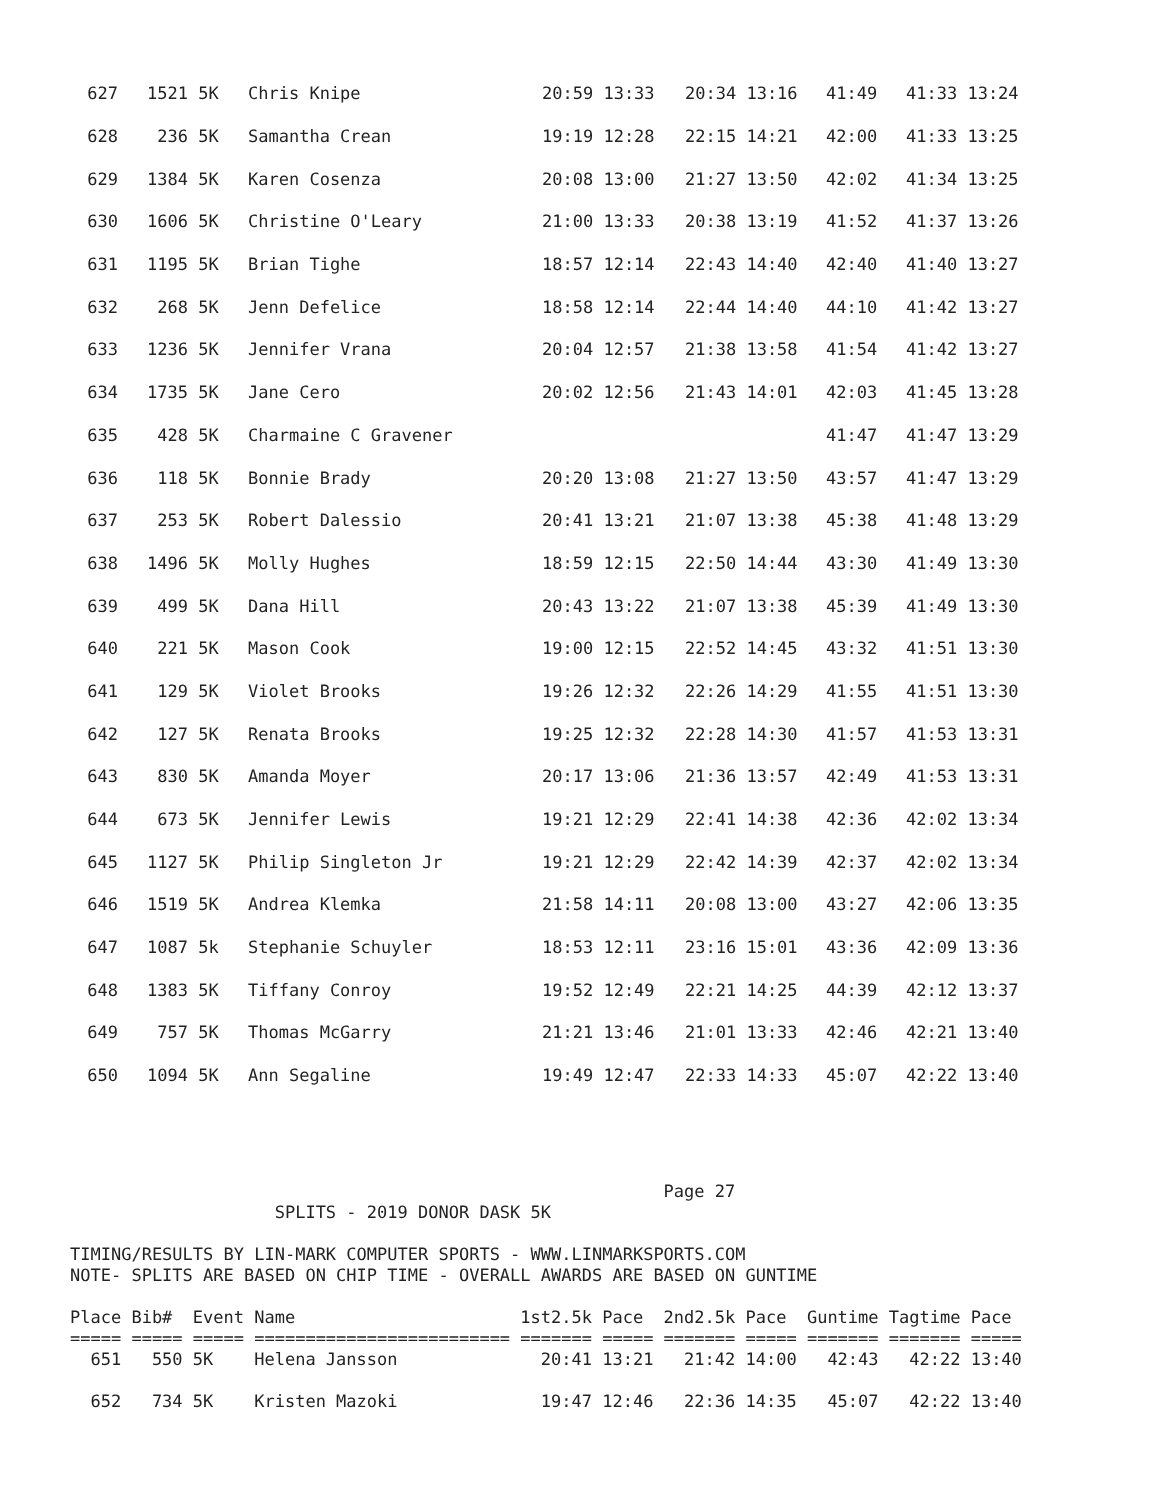| 627 | 1521 | 5K | Chris Knipe | 20:59 13:33 | 20:34 13:16 | 41:49 | 41:33 13:24 |
| 628 | 236 | 5K | Samantha Crean | 19:19 12:28 | 22:15 14:21 | 42:00 | 41:33 13:25 |
| 629 | 1384 | 5K | Karen Cosenza | 20:08 13:00 | 21:27 13:50 | 42:02 | 41:34 13:25 |
| 630 | 1606 | 5K | Christine O'Leary | 21:00 13:33 | 20:38 13:19 | 41:52 | 41:37 13:26 |
| 631 | 1195 | 5K | Brian Tighe | 18:57 12:14 | 22:43 14:40 | 42:40 | 41:40 13:27 |
| 632 | 268 | 5K | Jenn Defelice | 18:58 12:14 | 22:44 14:40 | 44:10 | 41:42 13:27 |
| 633 | 1236 | 5K | Jennifer Vrana | 20:04 12:57 | 21:38 13:58 | 41:54 | 41:42 13:27 |
| 634 | 1735 | 5K | Jane Cero | 20:02 12:56 | 21:43 14:01 | 42:03 | 41:45 13:28 |
| 635 | 428 | 5K | Charmaine C Gravener | | | 41:47 | 41:47 13:29 |
| 636 | 118 | 5K | Bonnie Brady | 20:20 13:08 | 21:27 13:50 | 43:57 | 41:47 13:29 |
| 637 | 253 | 5K | Robert Dalessio | 20:41 13:21 | 21:07 13:38 | 45:38 | 41:48 13:29 |
| 638 | 1496 | 5K | Molly Hughes | 18:59 12:15 | 22:50 14:44 | 43:30 | 41:49 13:30 |
| 639 | 499 | 5K | Dana Hill | 20:43 13:22 | 21:07 13:38 | 45:39 | 41:49 13:30 |
| 640 | 221 | 5K | Mason Cook | 19:00 12:15 | 22:52 14:45 | 43:32 | 41:51 13:30 |
| 641 | 129 | 5K | Violet Brooks | 19:26 12:32 | 22:26 14:29 | 41:55 | 41:51 13:30 |
| 642 | 127 | 5K | Renata Brooks | 19:25 12:32 | 22:28 14:30 | 41:57 | 41:53 13:31 |
| 643 | 830 | 5K | Amanda Moyer | 20:17 13:06 | 21:36 13:57 | 42:49 | 41:53 13:31 |
| 644 | 673 | 5K | Jennifer Lewis | 19:21 12:29 | 22:41 14:38 | 42:36 | 42:02 13:34 |
| 645 | 1127 | 5K | Philip Singleton Jr | 19:21 12:29 | 22:42 14:39 | 42:37 | 42:02 13:34 |
| 646 | 1519 | 5K | Andrea Klemka | 21:58 14:11 | 20:08 13:00 | 43:27 | 42:06 13:35 |
| 647 | 1087 | 5k | Stephanie Schuyler | 18:53 12:11 | 23:16 15:01 | 43:36 | 42:09 13:36 |
| 648 | 1383 | 5K | Tiffany Conroy | 19:52 12:49 | 22:21 14:25 | 44:39 | 42:12 13:37 |
| 649 | 757 | 5K | Thomas McGarry | 21:21 13:46 | 21:01 13:33 | 42:46 | 42:21 13:40 |
| 650 | 1094 | 5K | Ann Segaline | 19:49 12:47 | 22:33 14:33 | 45:07 | 42:22 13:40 |
                                                          Page 27
                    SPLITS - 2019 DONOR DASK 5K

TIMING/RESULTS BY LIN-MARK COMPUTER SPORTS - WWW.LINMARKSPORTS.COM
NOTE- SPLITS ARE BASED ON CHIP TIME - OVERALL AWARDS ARE BASED ON GUNTIME

Place Bib#  Event Name                      1st2.5k Pace  2nd2.5k Pace  Guntime Tagtime Pace 
===== ===== ===== ========================= ======= ===== ======= ===== ======= ======= =====
  651   550 5K    Helena Jansson              20:41 13:21   21:42 14:00   42:43   42:22 13:40

  652   734 5K    Kristen Mazoki              19:47 12:46   22:36 14:35   45:07   42:22 13:40